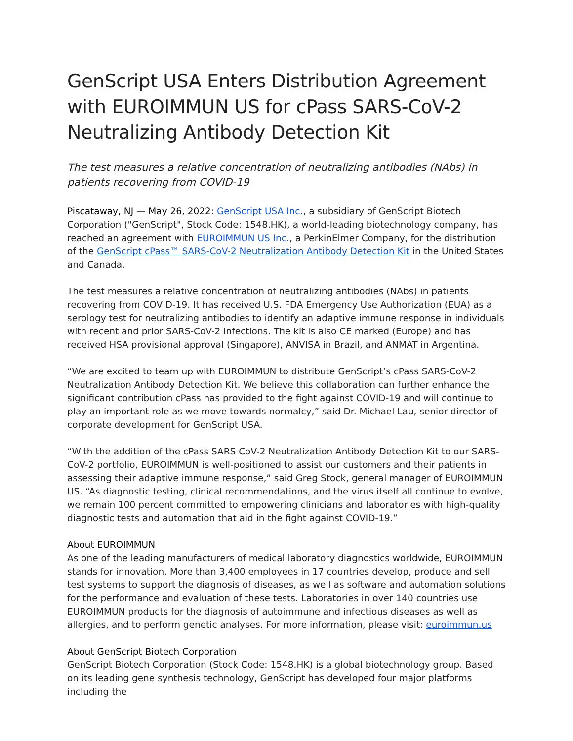GenScript USA Enters Distribution Agreement with EUROIMMUN US for cPass SARS-CoV-2 Neutralizing Antibody Detection Kit
The test measures a relative concentration of neutralizing antibodies (NAbs) in patients recovering from COVID-19
Piscataway, NJ — May 26, 2022: GenScript USA Inc., a subsidiary of GenScript Biotech Corporation ("GenScript", Stock Code: 1548.HK), a world-leading biotechnology company, has reached an agreement with EUROIMMUN US Inc., a PerkinElmer Company, for the distribution of the GenScript cPass™ SARS-CoV-2 Neutralization Antibody Detection Kit in the United States and Canada.
The test measures a relative concentration of neutralizing antibodies (NAbs) in patients recovering from COVID-19. It has received U.S. FDA Emergency Use Authorization (EUA) as a serology test for neutralizing antibodies to identify an adaptive immune response in individuals with recent and prior SARS-CoV-2 infections. The kit is also CE marked (Europe) and has received HSA provisional approval (Singapore), ANVISA in Brazil, and ANMAT in Argentina.
“We are excited to team up with EUROIMMUN to distribute GenScript’s cPass SARS-CoV-2 Neutralization Antibody Detection Kit. We believe this collaboration can further enhance the significant contribution cPass has provided to the fight against COVID-19 and will continue to play an important role as we move towards normalcy,” said Dr. Michael Lau, senior director of corporate development for GenScript USA.
“With the addition of the cPass SARS CoV-2 Neutralization Antibody Detection Kit to our SARS-CoV-2 portfolio, EUROIMMUN is well-positioned to assist our customers and their patients in assessing their adaptive immune response,” said Greg Stock, general manager of EUROIMMUN US. “As diagnostic testing, clinical recommendations, and the virus itself all continue to evolve, we remain 100 percent committed to empowering clinicians and laboratories with high-quality diagnostic tests and automation that aid in the fight against COVID-19.”
About EUROIMMUN
As one of the leading manufacturers of medical laboratory diagnostics worldwide, EUROIMMUN stands for innovation. More than 3,400 employees in 17 countries develop, produce and sell test systems to support the diagnosis of diseases, as well as software and automation solutions for the performance and evaluation of these tests. Laboratories in over 140 countries use EUROIMMUN products for the diagnosis of autoimmune and infectious diseases as well as allergies, and to perform genetic analyses. For more information, please visit: euroimmun.us
About GenScript Biotech Corporation
GenScript Biotech Corporation (Stock Code: 1548.HK) is a global biotechnology group. Based on its leading gene synthesis technology, GenScript has developed four major platforms including the